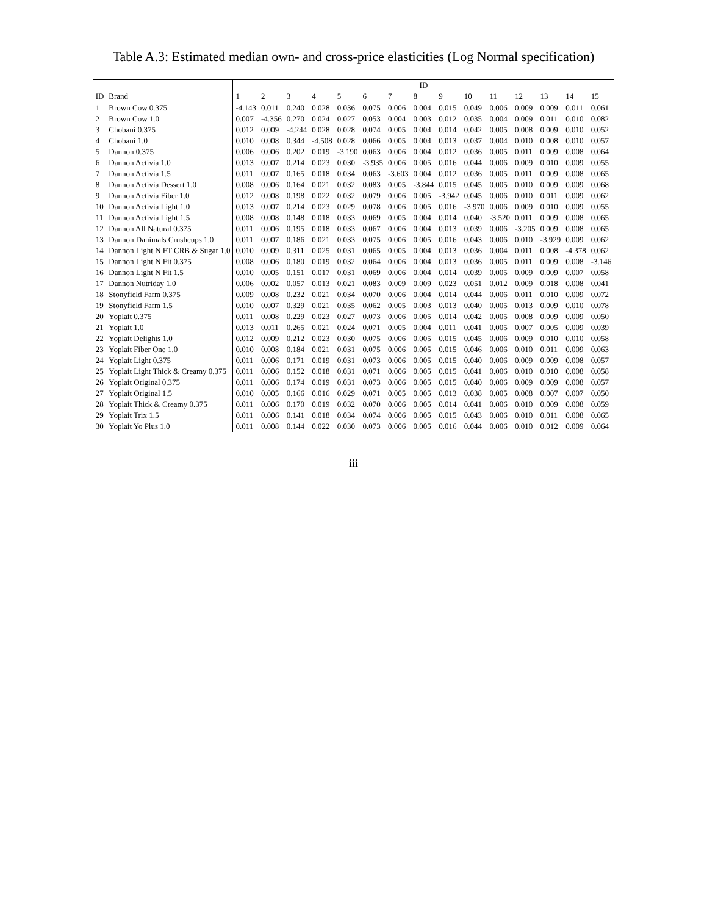Table A.3: Estimated median own- and cross-price elasticities (Log Normal specification)
| | | ID | | | | | | | | | | | | | | |
| --- | --- | --- | --- | --- | --- | --- | --- | --- | --- | --- | --- | --- | --- | --- | --- | --- |
| ID | Brand | 1 | 2 | 3 | 4 | 5 | 6 | 7 | 8 | 9 | 10 | 11 | 12 | 13 | 14 | 15 |
| 1 | Brown Cow 0.375 | -4.143 | 0.011 | 0.240 | 0.028 | 0.036 | 0.075 | 0.006 | 0.004 | 0.015 | 0.049 | 0.006 | 0.009 | 0.009 | 0.011 | 0.061 |
| 2 | Brown Cow 1.0 | 0.007 | -4.356 | 0.270 | 0.024 | 0.027 | 0.053 | 0.004 | 0.003 | 0.012 | 0.035 | 0.004 | 0.009 | 0.011 | 0.010 | 0.082 |
| 3 | Chobani 0.375 | 0.012 | 0.009 | -4.244 | 0.028 | 0.028 | 0.074 | 0.005 | 0.004 | 0.014 | 0.042 | 0.005 | 0.008 | 0.009 | 0.010 | 0.052 |
| 4 | Chobani 1.0 | 0.010 | 0.008 | 0.344 | -4.508 | 0.028 | 0.066 | 0.005 | 0.004 | 0.013 | 0.037 | 0.004 | 0.010 | 0.008 | 0.010 | 0.057 |
| 5 | Dannon 0.375 | 0.006 | 0.006 | 0.202 | 0.019 | -3.190 | 0.063 | 0.006 | 0.004 | 0.012 | 0.036 | 0.005 | 0.011 | 0.009 | 0.008 | 0.064 |
| 6 | Dannon Activia 1.0 | 0.013 | 0.007 | 0.214 | 0.023 | 0.030 | -3.935 | 0.006 | 0.005 | 0.016 | 0.044 | 0.006 | 0.009 | 0.010 | 0.009 | 0.055 |
| 7 | Dannon Activia 1.5 | 0.011 | 0.007 | 0.165 | 0.018 | 0.034 | 0.063 | -3.603 | 0.004 | 0.012 | 0.036 | 0.005 | 0.011 | 0.009 | 0.008 | 0.065 |
| 8 | Dannon Activia Dessert 1.0 | 0.008 | 0.006 | 0.164 | 0.021 | 0.032 | 0.083 | 0.005 | -3.844 | 0.015 | 0.045 | 0.005 | 0.010 | 0.009 | 0.009 | 0.068 |
| 9 | Dannon Activia Fiber 1.0 | 0.012 | 0.008 | 0.198 | 0.022 | 0.032 | 0.079 | 0.006 | 0.005 | -3.942 | 0.045 | 0.006 | 0.010 | 0.011 | 0.009 | 0.062 |
| 10 | Dannon Activia Light 1.0 | 0.013 | 0.007 | 0.214 | 0.023 | 0.029 | 0.078 | 0.006 | 0.005 | 0.016 | -3.970 | 0.006 | 0.009 | 0.010 | 0.009 | 0.055 |
| 11 | Dannon Activia Light 1.5 | 0.008 | 0.008 | 0.148 | 0.018 | 0.033 | 0.069 | 0.005 | 0.004 | 0.014 | 0.040 | -3.520 | 0.011 | 0.009 | 0.008 | 0.065 |
| 12 | Dannon All Natural 0.375 | 0.011 | 0.006 | 0.195 | 0.018 | 0.033 | 0.067 | 0.006 | 0.004 | 0.013 | 0.039 | 0.006 | -3.205 | 0.009 | 0.008 | 0.065 |
| 13 | Dannon Danimals Crushcups 1.0 | 0.011 | 0.007 | 0.186 | 0.021 | 0.033 | 0.075 | 0.006 | 0.005 | 0.016 | 0.043 | 0.006 | 0.010 | -3.929 | 0.009 | 0.062 |
| 14 | Dannon Light N FT CRB & Sugar 1.0 | 0.010 | 0.009 | 0.311 | 0.025 | 0.031 | 0.065 | 0.005 | 0.004 | 0.013 | 0.036 | 0.004 | 0.011 | 0.008 | -4.378 | 0.062 |
| 15 | Dannon Light N Fit 0.375 | 0.008 | 0.006 | 0.180 | 0.019 | 0.032 | 0.064 | 0.006 | 0.004 | 0.013 | 0.036 | 0.005 | 0.011 | 0.009 | 0.008 | -3.146 |
| 16 | Dannon Light N Fit 1.5 | 0.010 | 0.005 | 0.151 | 0.017 | 0.031 | 0.069 | 0.006 | 0.004 | 0.014 | 0.039 | 0.005 | 0.009 | 0.009 | 0.007 | 0.058 |
| 17 | Dannon Nutriday 1.0 | 0.006 | 0.002 | 0.057 | 0.013 | 0.021 | 0.083 | 0.009 | 0.009 | 0.023 | 0.051 | 0.012 | 0.009 | 0.018 | 0.008 | 0.041 |
| 18 | Stonyfield Farm 0.375 | 0.009 | 0.008 | 0.232 | 0.021 | 0.034 | 0.070 | 0.006 | 0.004 | 0.014 | 0.044 | 0.006 | 0.011 | 0.010 | 0.009 | 0.072 |
| 19 | Stonyfield Farm 1.5 | 0.010 | 0.007 | 0.329 | 0.021 | 0.035 | 0.062 | 0.005 | 0.003 | 0.013 | 0.040 | 0.005 | 0.013 | 0.009 | 0.010 | 0.078 |
| 20 | Yoplait 0.375 | 0.011 | 0.008 | 0.229 | 0.023 | 0.027 | 0.073 | 0.006 | 0.005 | 0.014 | 0.042 | 0.005 | 0.008 | 0.009 | 0.009 | 0.050 |
| 21 | Yoplait 1.0 | 0.013 | 0.011 | 0.265 | 0.021 | 0.024 | 0.071 | 0.005 | 0.004 | 0.011 | 0.041 | 0.005 | 0.007 | 0.005 | 0.009 | 0.039 |
| 22 | Yoplait Delights 1.0 | 0.012 | 0.009 | 0.212 | 0.023 | 0.030 | 0.075 | 0.006 | 0.005 | 0.015 | 0.045 | 0.006 | 0.009 | 0.010 | 0.010 | 0.058 |
| 23 | Yoplait Fiber One 1.0 | 0.010 | 0.008 | 0.184 | 0.021 | 0.031 | 0.075 | 0.006 | 0.005 | 0.015 | 0.046 | 0.006 | 0.010 | 0.011 | 0.009 | 0.063 |
| 24 | Yoplait Light 0.375 | 0.011 | 0.006 | 0.171 | 0.019 | 0.031 | 0.073 | 0.006 | 0.005 | 0.015 | 0.040 | 0.006 | 0.009 | 0.009 | 0.008 | 0.057 |
| 25 | Yoplait Light Thick & Creamy 0.375 | 0.011 | 0.006 | 0.152 | 0.018 | 0.031 | 0.071 | 0.006 | 0.005 | 0.015 | 0.041 | 0.006 | 0.010 | 0.010 | 0.008 | 0.058 |
| 26 | Yoplait Original 0.375 | 0.011 | 0.006 | 0.174 | 0.019 | 0.031 | 0.073 | 0.006 | 0.005 | 0.015 | 0.040 | 0.006 | 0.009 | 0.009 | 0.008 | 0.057 |
| 27 | Yoplait Original 1.5 | 0.010 | 0.005 | 0.166 | 0.016 | 0.029 | 0.071 | 0.005 | 0.005 | 0.013 | 0.038 | 0.005 | 0.008 | 0.007 | 0.007 | 0.050 |
| 28 | Yoplait Thick & Creamy 0.375 | 0.011 | 0.006 | 0.170 | 0.019 | 0.032 | 0.070 | 0.006 | 0.005 | 0.014 | 0.041 | 0.006 | 0.010 | 0.009 | 0.008 | 0.059 |
| 29 | Yoplait Trix 1.5 | 0.011 | 0.006 | 0.141 | 0.018 | 0.034 | 0.074 | 0.006 | 0.005 | 0.015 | 0.043 | 0.006 | 0.010 | 0.011 | 0.008 | 0.065 |
| 30 | Yoplait Yo Plus 1.0 | 0.011 | 0.008 | 0.144 | 0.022 | 0.030 | 0.073 | 0.006 | 0.005 | 0.016 | 0.044 | 0.006 | 0.010 | 0.012 | 0.009 | 0.064 |
iii